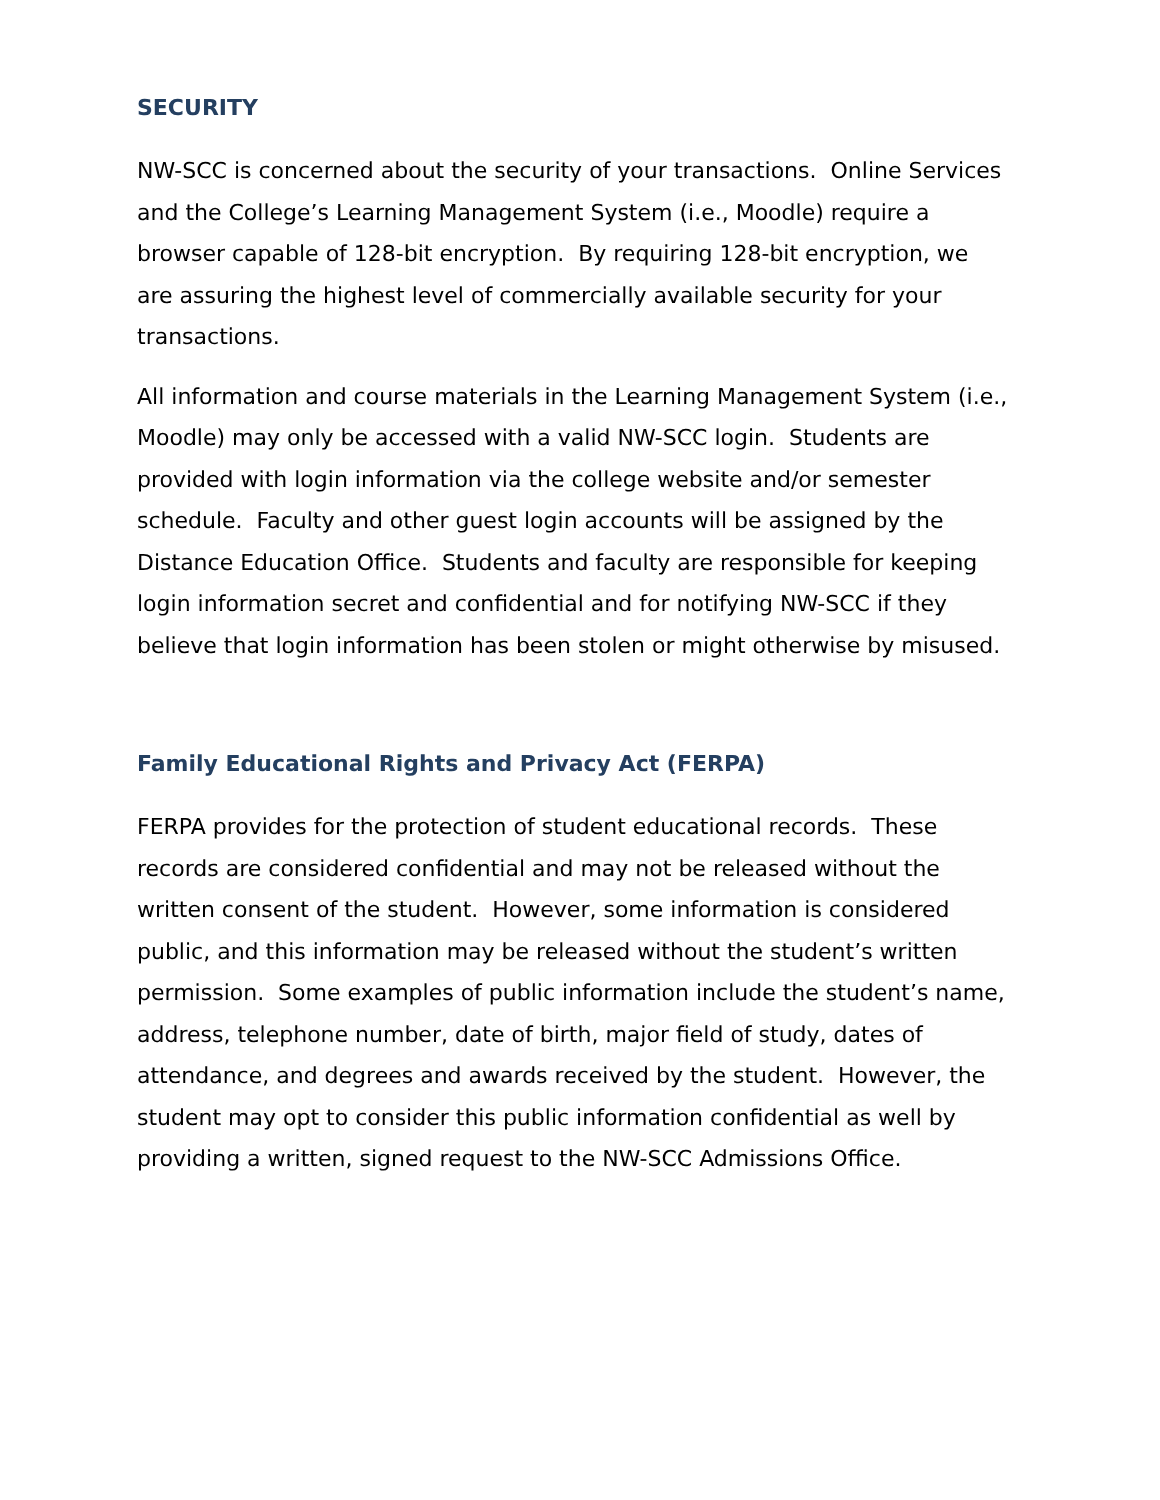SECURITY
NW-SCC is concerned about the security of your transactions. Online Services and the College’s Learning Management System (i.e., Moodle) require a browser capable of 128-bit encryption. By requiring 128-bit encryption, we are assuring the highest level of commercially available security for your transactions.
All information and course materials in the Learning Management System (i.e., Moodle) may only be accessed with a valid NW-SCC login. Students are provided with login information via the college website and/or semester schedule. Faculty and other guest login accounts will be assigned by the Distance Education Office. Students and faculty are responsible for keeping login information secret and confidential and for notifying NW-SCC if they believe that login information has been stolen or might otherwise by misused.
Family Educational Rights and Privacy Act (FERPA)
FERPA provides for the protection of student educational records. These records are considered confidential and may not be released without the written consent of the student. However, some information is considered public, and this information may be released without the student’s written permission. Some examples of public information include the student’s name, address, telephone number, date of birth, major field of study, dates of attendance, and degrees and awards received by the student. However, the student may opt to consider this public information confidential as well by providing a written, signed request to the NW-SCC Admissions Office.